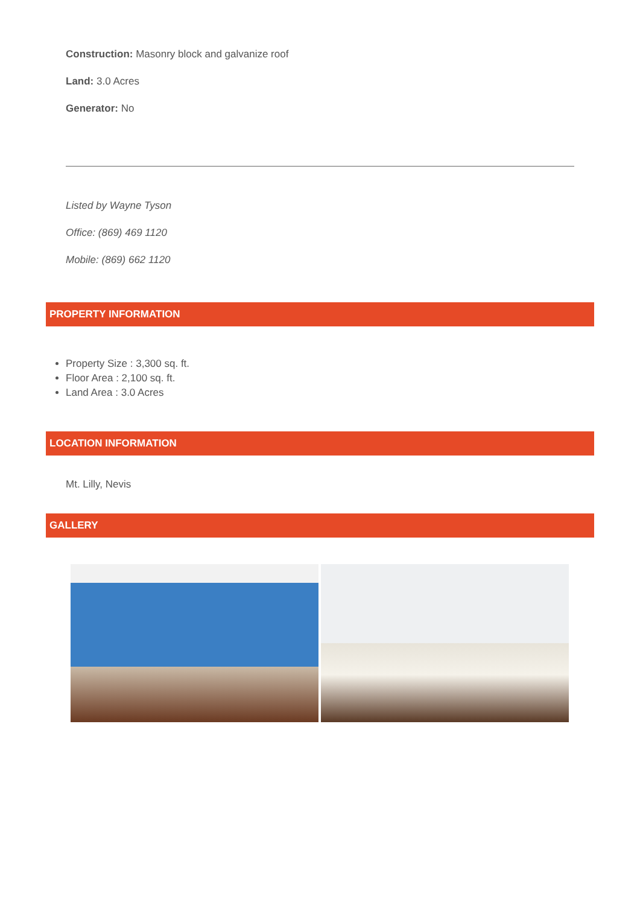Construction: Masonry block and galvanize roof
Land: 3.0 Acres
Generator: No
Listed by Wayne Tyson
Office: (869) 469 1120
Mobile: (869) 662 1120
PROPERTY INFORMATION
Property Size : 3,300 sq. ft.
Floor Area : 2,100 sq. ft.
Land Area : 3.0 Acres
LOCATION INFORMATION
Mt. Lilly, Nevis
GALLERY